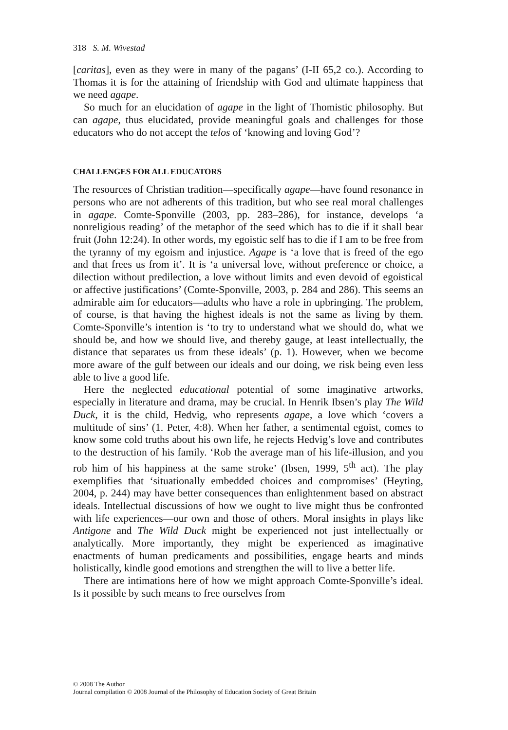318 S. M. Wivestad
[caritas], even as they were in many of the pagans’ (I-II 65,2 co.). According to Thomas it is for the attaining of friendship with God and ultimate happiness that we need agape.
So much for an elucidation of agape in the light of Thomistic philosophy. But can agape, thus elucidated, provide meaningful goals and challenges for those educators who do not accept the telos of ‘knowing and loving God’?
CHALLENGES FOR ALL EDUCATORS
The resources of Christian tradition—specifically agape—have found resonance in persons who are not adherents of this tradition, but who see real moral challenges in agape. Comte-Sponville (2003, pp. 283–286), for instance, develops ‘a nonreligious reading’ of the metaphor of the seed which has to die if it shall bear fruit (John 12:24). In other words, my egoistic self has to die if I am to be free from the tyranny of my egoism and injustice. Agape is ‘a love that is freed of the ego and that frees us from it’. It is ‘a universal love, without preference or choice, a dilection without predilection, a love without limits and even devoid of egoistical or affective justifications’ (Comte-Sponville, 2003, p. 284 and 286). This seems an admirable aim for educators—adults who have a role in upbringing. The problem, of course, is that having the highest ideals is not the same as living by them. Comte-Sponville’s intention is ‘to try to understand what we should do, what we should be, and how we should live, and thereby gauge, at least intellectually, the distance that separates us from these ideals’ (p. 1). However, when we become more aware of the gulf between our ideals and our doing, we risk being even less able to live a good life.
Here the neglected educational potential of some imaginative artworks, especially in literature and drama, may be crucial. In Henrik Ibsen’s play The Wild Duck, it is the child, Hedvig, who represents agape, a love which ‘covers a multitude of sins’ (1. Peter, 4:8). When her father, a sentimental egoist, comes to know some cold truths about his own life, he rejects Hedvig’s love and contributes to the destruction of his family. ‘Rob the average man of his life-illusion, and you rob him of his happiness at the same stroke’ (Ibsen, 1999, 5<sup>th</sup> act). The play exemplifies that ‘situationally embedded choices and compromises’ (Heyting, 2004, p. 244) may have better consequences than enlightenment based on abstract ideals. Intellectual discussions of how we ought to live might thus be confronted with life experiences—our own and those of others. Moral insights in plays like Antigone and The Wild Duck might be experienced not just intellectually or analytically. More importantly, they might be experienced as imaginative enactments of human predicaments and possibilities, engage hearts and minds holistically, kindle good emotions and strengthen the will to live a better life.
There are intimations here of how we might approach Comte-Sponville’s ideal. Is it possible by such means to free ourselves from
© 2008 The Author
Journal compilation © 2008 Journal of the Philosophy of Education Society of Great Britain